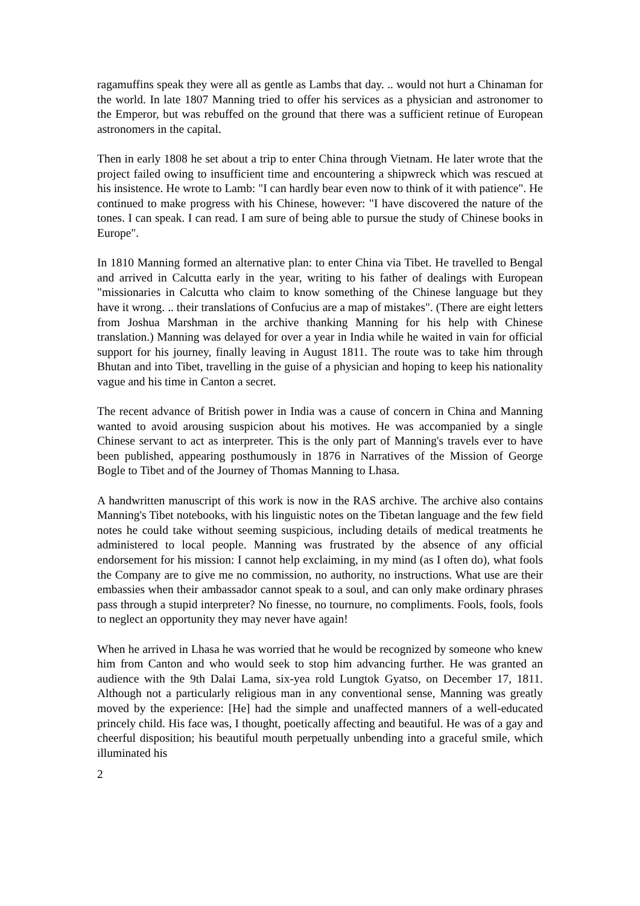ragamuffins speak they were all as gentle as Lambs that day. .. would not hurt a Chinaman for the world. In late 1807 Manning tried to offer his services as a physician and astronomer to the Emperor, but was rebuffed on the ground that there was a sufficient retinue of European astronomers in the capital.
Then in early 1808 he set about a trip to enter China through Vietnam. He later wrote that the project failed owing to insufficient time and encountering a shipwreck which was rescued at his insistence. He wrote to Lamb: "I can hardly bear even now to think of it with patience". He continued to make progress with his Chinese, however: "I have discovered the nature of the tones. I can speak. I can read. I am sure of being able to pursue the study of Chinese books in Europe".
In 1810 Manning formed an alternative plan: to enter China via Tibet. He travelled to Bengal and arrived in Calcutta early in the year, writing to his father of dealings with European "missionaries in Calcutta who claim to know something of the Chinese language but they have it wrong. .. their translations of Confucius are a map of mistakes". (There are eight letters from Joshua Marshman in the archive thanking Manning for his help with Chinese translation.) Manning was delayed for over a year in India while he waited in vain for official support for his journey, finally leaving in August 1811. The route was to take him through Bhutan and into Tibet, travelling in the guise of a physician and hoping to keep his nationality vague and his time in Canton a secret.
The recent advance of British power in India was a cause of concern in China and Manning wanted to avoid arousing suspicion about his motives. He was accompanied by a single Chinese servant to act as interpreter. This is the only part of Manning's travels ever to have been published, appearing posthumously in 1876 in Narratives of the Mission of George Bogle to Tibet and of the Journey of Thomas Manning to Lhasa.
A handwritten manuscript of this work is now in the RAS archive. The archive also contains Manning's Tibet notebooks, with his linguistic notes on the Tibetan language and the few field notes he could take without seeming suspicious, including details of medical treatments he administered to local people. Manning was frustrated by the absence of any official endorsement for his mission: I cannot help exclaiming, in my mind (as I often do), what fools the Company are to give me no commission, no authority, no instructions. What use are their embassies when their ambassador cannot speak to a soul, and can only make ordinary phrases pass through a stupid interpreter? No finesse, no tournure, no compliments. Fools, fools, fools to neglect an opportunity they may never have again!
When he arrived in Lhasa he was worried that he would be recognized by someone who knew him from Canton and who would seek to stop him advancing further. He was granted an audience with the 9th Dalai Lama, six-yea rold Lungtok Gyatso, on December 17, 1811. Although not a particularly religious man in any conventional sense, Manning was greatly moved by the experience: [He] had the simple and unaffected manners of a well-educated princely child. His face was, I thought, poetically affecting and beautiful. He was of a gay and cheerful disposition; his beautiful mouth perpetually unbending into a graceful smile, which illuminated his
2